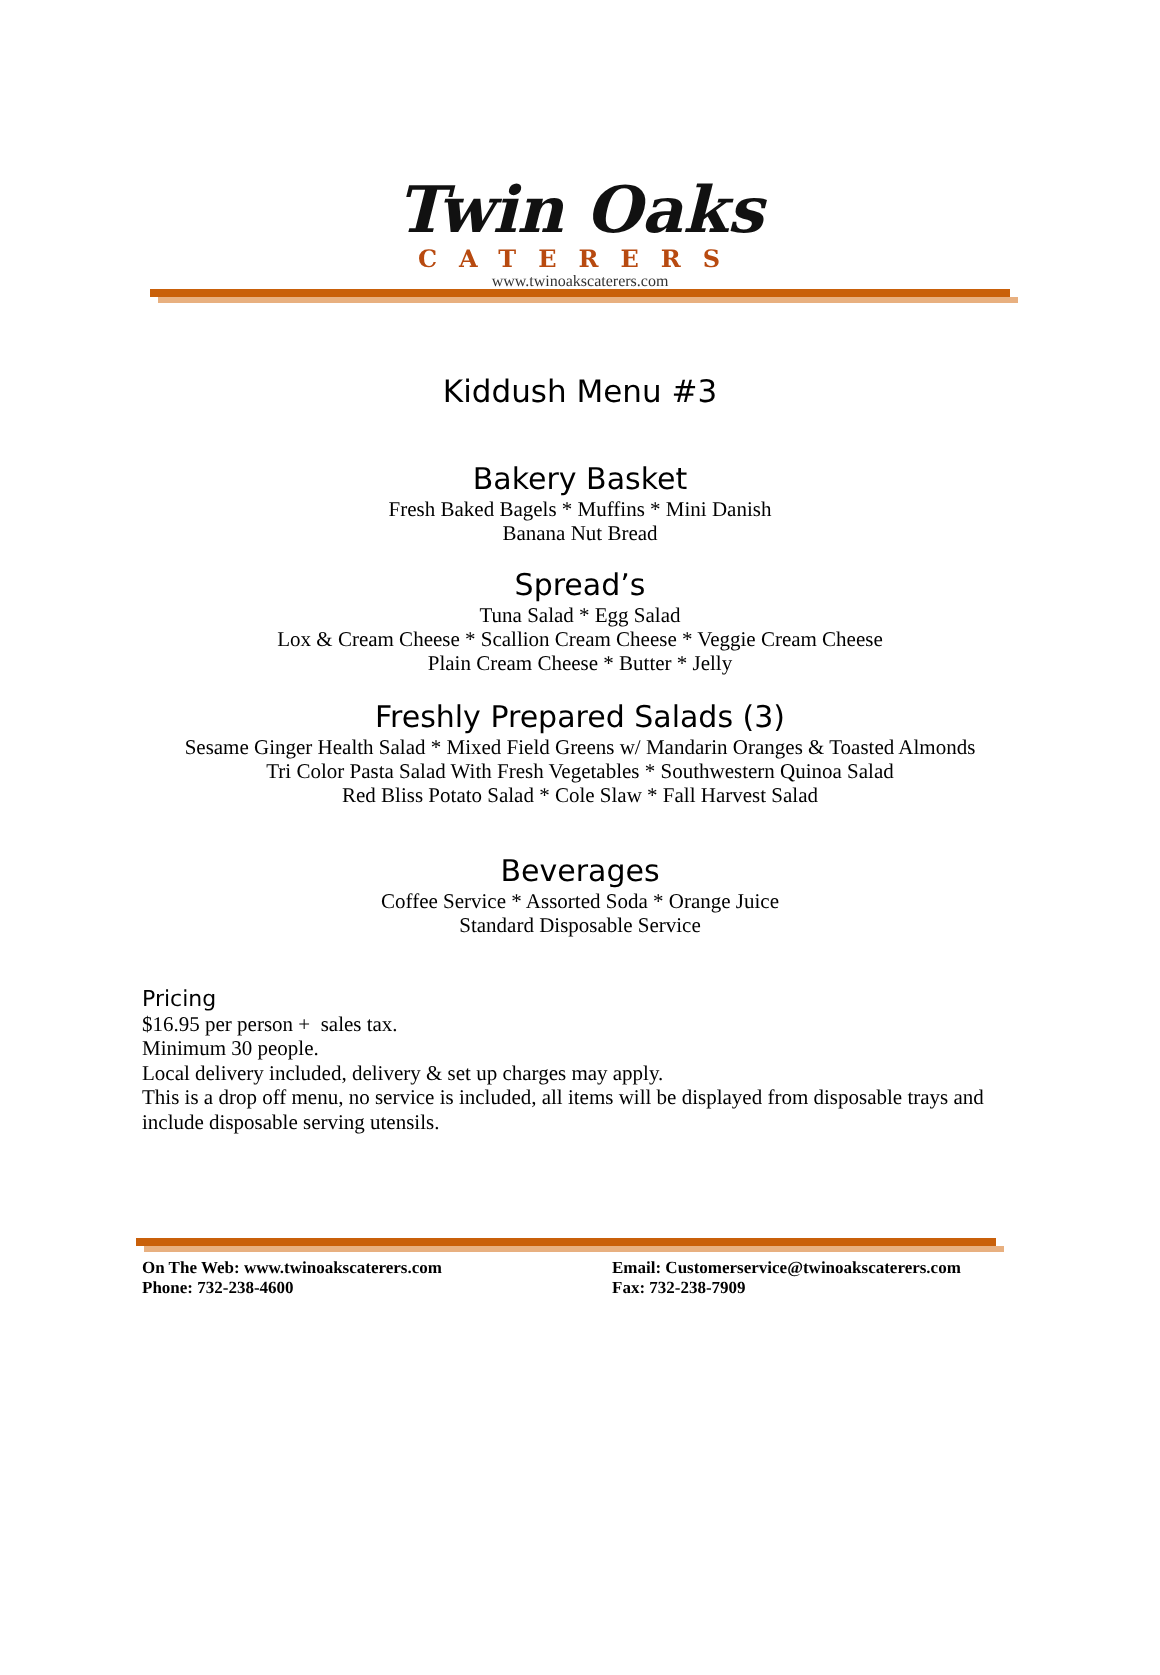Twin Oaks
CATERERS
www.twinoakscaterers.com
Kiddush Menu #3
Bakery Basket
Fresh Baked Bagels * Muffins * Mini Danish
Banana Nut Bread
Spread’s
Tuna Salad * Egg Salad
Lox & Cream Cheese * Scallion Cream Cheese * Veggie Cream Cheese
Plain Cream Cheese * Butter * Jelly
Freshly Prepared Salads (3)
Sesame Ginger Health Salad * Mixed Field Greens w/ Mandarin Oranges & Toasted Almonds
Tri Color Pasta Salad With Fresh Vegetables * Southwestern Quinoa Salad
Red Bliss Potato Salad * Cole Slaw * Fall Harvest Salad
Beverages
Coffee Service * Assorted Soda * Orange Juice
Standard Disposable Service
Pricing
$16.95 per person + sales tax.
Minimum 30 people.
Local delivery included, delivery & set up charges may apply.
This is a drop off menu, no service is included, all items will be displayed from disposable trays and include disposable serving utensils.
On The Web: www.twinoakscaterers.com
Phone: 732-238-4600
Email: Customerservice@twinoakscaterers.com
Fax: 732-238-7909